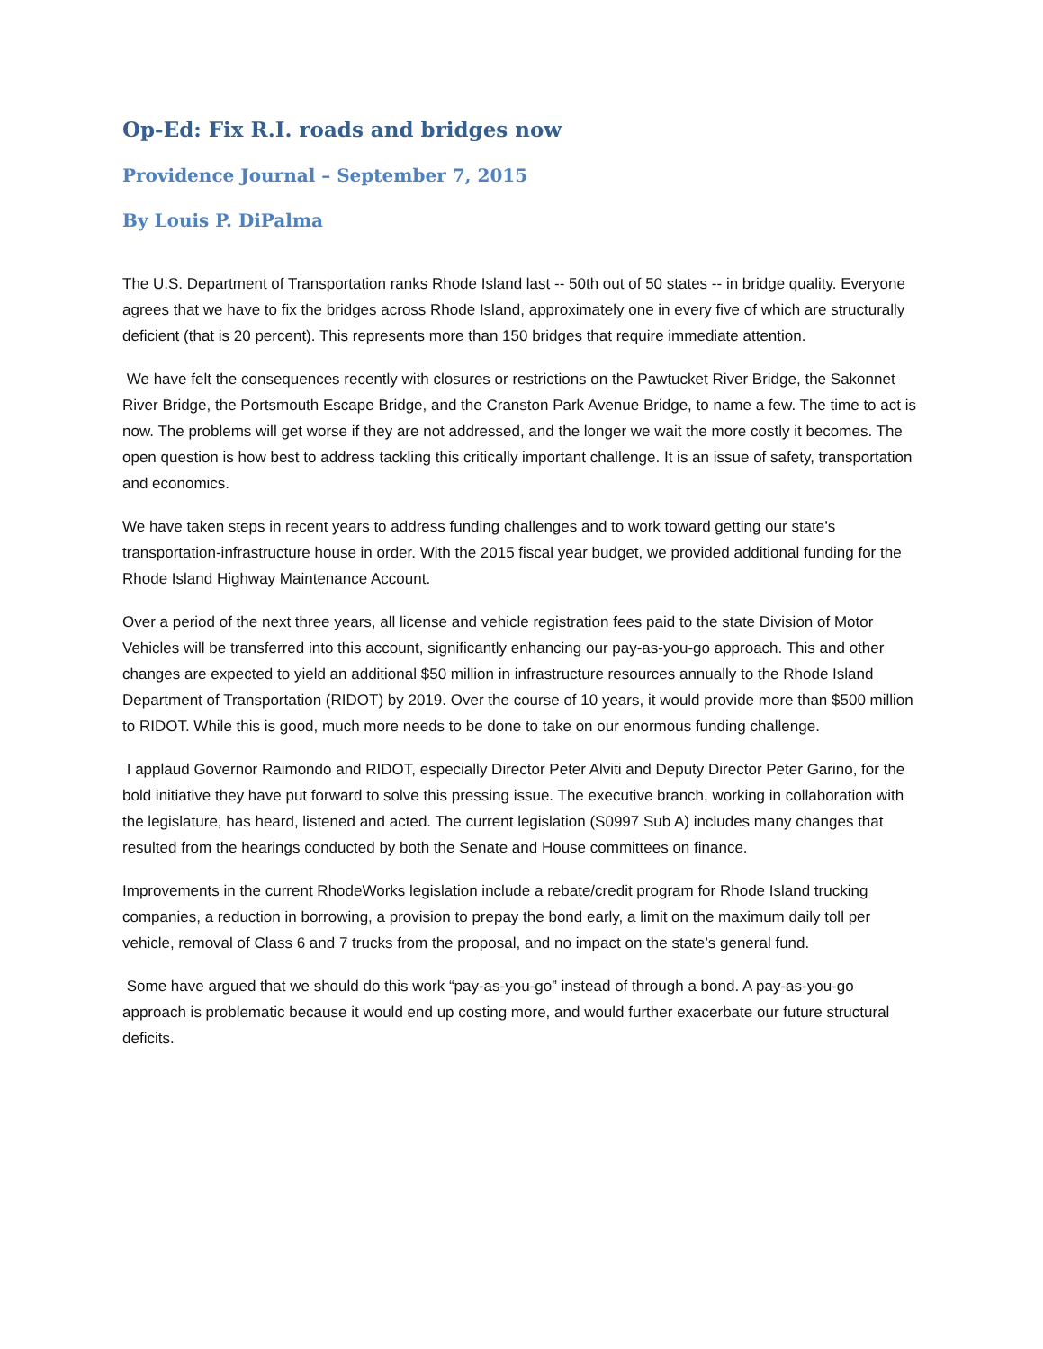Op-Ed: Fix R.I. roads and bridges now
Providence Journal – September 7, 2015
By Louis P. DiPalma
The U.S. Department of Transportation ranks Rhode Island last -- 50th out of 50 states -- in bridge quality. Everyone agrees that we have to fix the bridges across Rhode Island, approximately one in every five of which are structurally deficient (that is 20 percent). This represents more than 150 bridges that require immediate attention.
We have felt the consequences recently with closures or restrictions on the Pawtucket River Bridge, the Sakonnet River Bridge, the Portsmouth Escape Bridge, and the Cranston Park Avenue Bridge, to name a few. The time to act is now. The problems will get worse if they are not addressed, and the longer we wait the more costly it becomes. The open question is how best to address tackling this critically important challenge. It is an issue of safety, transportation and economics.
We have taken steps in recent years to address funding challenges and to work toward getting our state’s transportation-infrastructure house in order. With the 2015 fiscal year budget, we provided additional funding for the Rhode Island Highway Maintenance Account.
Over a period of the next three years, all license and vehicle registration fees paid to the state Division of Motor Vehicles will be transferred into this account, significantly enhancing our pay-as-you-go approach. This and other changes are expected to yield an additional $50 million in infrastructure resources annually to the Rhode Island Department of Transportation (RIDOT) by 2019. Over the course of 10 years, it would provide more than $500 million to RIDOT. While this is good, much more needs to be done to take on our enormous funding challenge.
I applaud Governor Raimondo and RIDOT, especially Director Peter Alviti and Deputy Director Peter Garino, for the bold initiative they have put forward to solve this pressing issue. The executive branch, working in collaboration with the legislature, has heard, listened and acted. The current legislation (S0997 Sub A) includes many changes that resulted from the hearings conducted by both the Senate and House committees on finance.
Improvements in the current RhodeWorks legislation include a rebate/credit program for Rhode Island trucking companies, a reduction in borrowing, a provision to prepay the bond early, a limit on the maximum daily toll per vehicle, removal of Class 6 and 7 trucks from the proposal, and no impact on the state’s general fund.
Some have argued that we should do this work “pay-as-you-go” instead of through a bond. A pay-as-you-go approach is problematic because it would end up costing more, and would further exacerbate our future structural deficits.